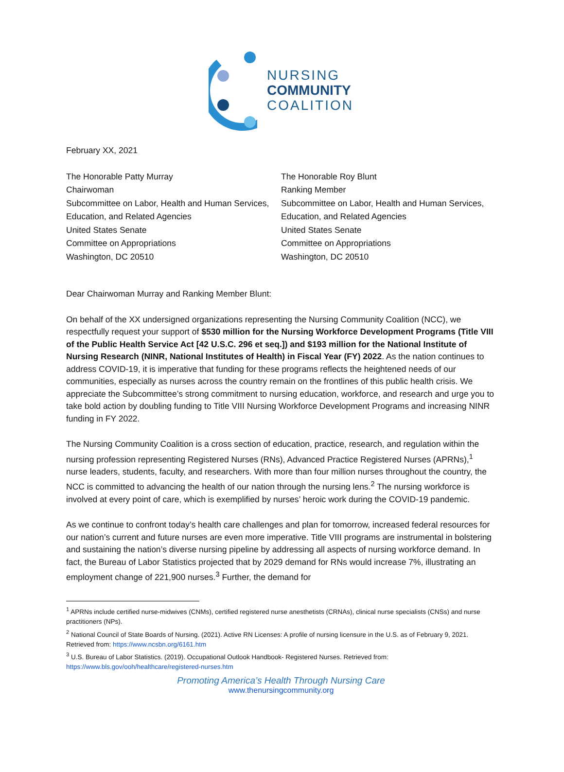NURSING
COMMUNITY
COALITION
February XX, 2021
The Honorable Patty Murray
Chairwoman
Subcommittee on Labor, Health and Human Services, Education, and Related Agencies
United States Senate
Committee on Appropriations
Washington, DC 20510
The Honorable Roy Blunt
Ranking Member
Subcommittee on Labor, Health and Human Services, Education, and Related Agencies
United States Senate
Committee on Appropriations
Washington, DC 20510
Dear Chairwoman Murray and Ranking Member Blunt:
On behalf of the XX undersigned organizations representing the Nursing Community Coalition (NCC), we respectfully request your support of $530 million for the Nursing Workforce Development Programs (Title VIII of the Public Health Service Act [42 U.S.C. 296 et seq.]) and $193 million for the National Institute of Nursing Research (NINR, National Institutes of Health) in Fiscal Year (FY) 2022. As the nation continues to address COVID-19, it is imperative that funding for these programs reflects the heightened needs of our communities, especially as nurses across the country remain on the frontlines of this public health crisis. We appreciate the Subcommittee’s strong commitment to nursing education, workforce, and research and urge you to take bold action by doubling funding to Title VIII Nursing Workforce Development Programs and increasing NINR funding in FY 2022.
The Nursing Community Coalition is a cross section of education, practice, research, and regulation within the nursing profession representing Registered Nurses (RNs), Advanced Practice Registered Nurses (APRNs),<sup>1</sup> nurse leaders, students, faculty, and researchers. With more than four million nurses throughout the country, the NCC is committed to advancing the health of our nation through the nursing lens.<sup>2</sup> The nursing workforce is involved at every point of care, which is exemplified by nurses’ heroic work during the COVID-19 pandemic.
As we continue to confront today’s health care challenges and plan for tomorrow, increased federal resources for our nation’s current and future nurses are even more imperative. Title VIII programs are instrumental in bolstering and sustaining the nation’s diverse nursing pipeline by addressing all aspects of nursing workforce demand. In fact, the Bureau of Labor Statistics projected that by 2029 demand for RNs would increase 7%, illustrating an employment change of 221,900 nurses.<sup>3</sup> Further, the demand for
<sup>1</sup> APRNs include certified nurse-midwives (CNMs), certified registered nurse anesthetists (CRNAs), clinical nurse specialists (CNSs) and nurse practitioners (NPs).
<sup>2</sup> National Council of State Boards of Nursing. (2021). Active RN Licenses: A profile of nursing licensure in the U.S. as of February 9, 2021. Retrieved from: https://www.ncsbn.org/6161.htm
<sup>3</sup> U.S. Bureau of Labor Statistics. (2019). Occupational Outlook Handbook- Registered Nurses. Retrieved from: https://www.bls.gov/ooh/healthcare/registered-nurses.htm
Promoting America’s Health Through Nursing Care
www.thenursingcommunity.org